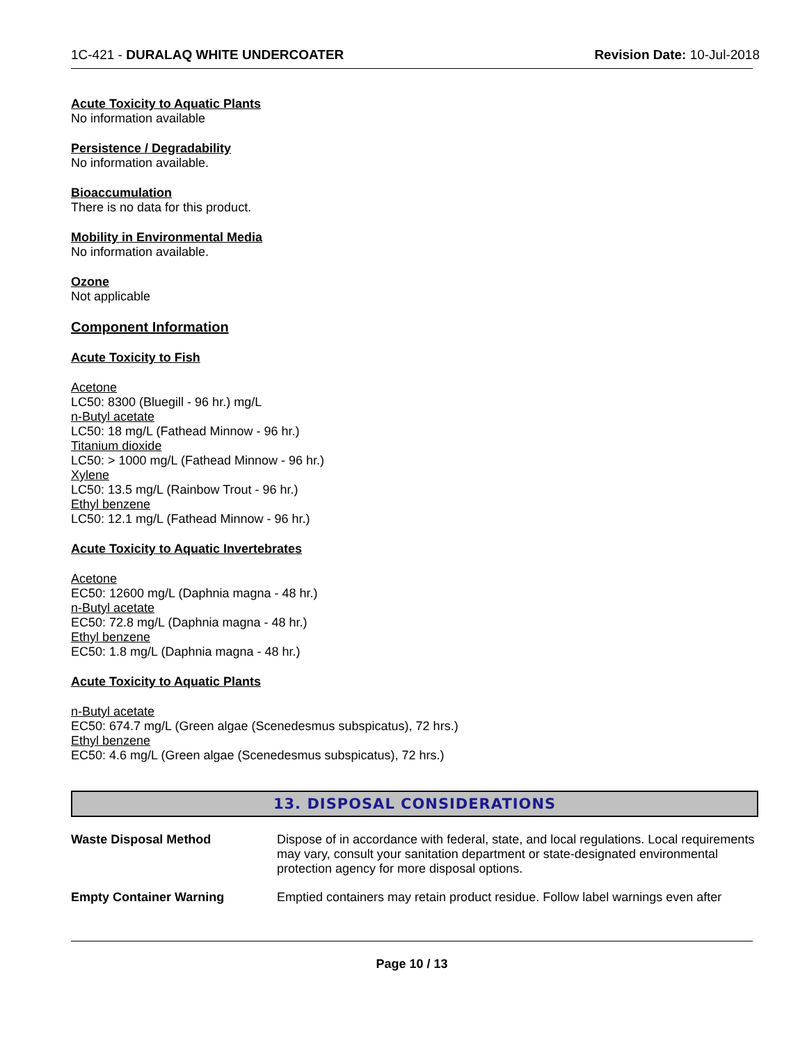1C-421 - DURALAQ WHITE UNDERCOATER Revision Date: 10-Jul-2018
Acute Toxicity to Aquatic Plants
No information available
Persistence / Degradability
No information available.
Bioaccumulation
There is no data for this product.
Mobility in Environmental Media
No information available.
Ozone
Not applicable
Component Information
Acute Toxicity to Fish
Acetone
LC50: 8300 (Bluegill - 96 hr.) mg/L
n-Butyl acetate
LC50: 18 mg/L (Fathead Minnow - 96 hr.)
Titanium dioxide
LC50: > 1000 mg/L (Fathead Minnow - 96 hr.)
Xylene
LC50: 13.5 mg/L (Rainbow Trout - 96 hr.)
Ethyl benzene
LC50: 12.1 mg/L (Fathead Minnow - 96 hr.)
Acute Toxicity to Aquatic Invertebrates
Acetone
EC50: 12600 mg/L (Daphnia magna - 48 hr.)
n-Butyl acetate
EC50: 72.8 mg/L (Daphnia magna - 48 hr.)
Ethyl benzene
EC50: 1.8 mg/L (Daphnia magna - 48 hr.)
Acute Toxicity to Aquatic Plants
n-Butyl acetate
EC50: 674.7 mg/L (Green algae (Scenedesmus subspicatus), 72 hrs.)
Ethyl benzene
EC50: 4.6 mg/L (Green algae (Scenedesmus subspicatus), 72 hrs.)
13. DISPOSAL CONSIDERATIONS
Waste Disposal Method Dispose of in accordance with federal, state, and local regulations. Local requirements may vary, consult your sanitation department or state-designated environmental protection agency for more disposal options.
Empty Container Warning Emptied containers may retain product residue. Follow label warnings even after
Page 10 / 13